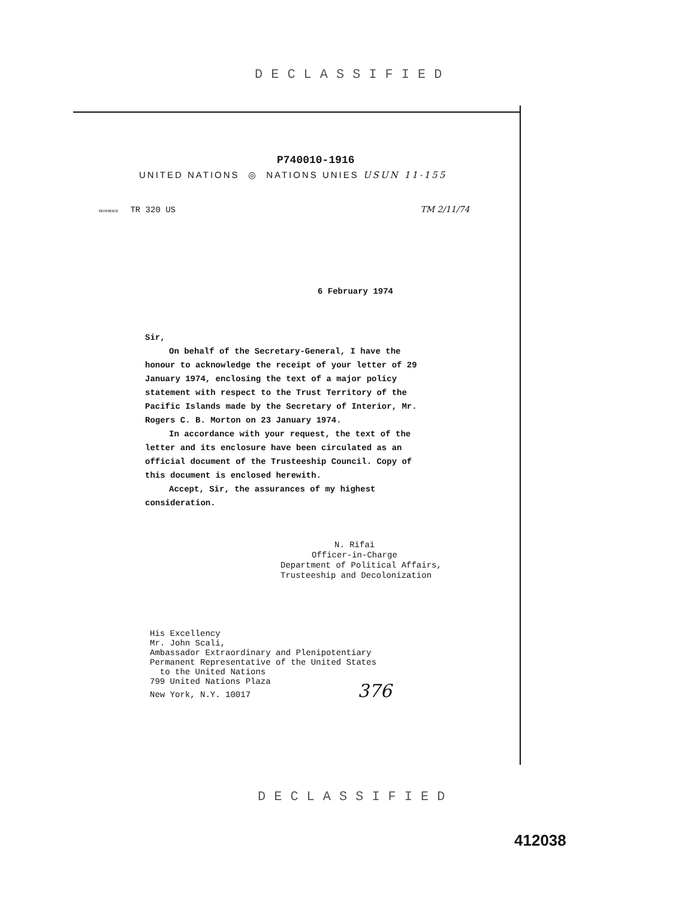DECLASSIFIED
P740010-1916
UNITED NATIONS ◎ NATIONS UNIES USUN 11-155
REFERENCE TR 320 US TM 2/11/74
6 February 1974
Sir,
On behalf of the Secretary-General, I have the honour to acknowledge the receipt of your letter of 29 January 1974, enclosing the text of a major policy statement with respect to the Trust Territory of the Pacific Islands made by the Secretary of Interior, Mr. Rogers C. B. Morton on 23 January 1974.
In accordance with your request, the text of the letter and its enclosure have been circulated as an official document of the Trusteeship Council. Copy of this document is enclosed herewith.
Accept, Sir, the assurances of my highest consideration.
N. Rifai
Officer-in-Charge
Department of Political Affairs,
Trusteeship and Decolonization
His Excellency
Mr. John Scali,
Ambassador Extraordinary and Plenipotentiary
Permanent Representative of the United States
to the United Nations
799 United Nations Plaza
New York, N.Y. 10017 376
DECLASSIFIED
412038